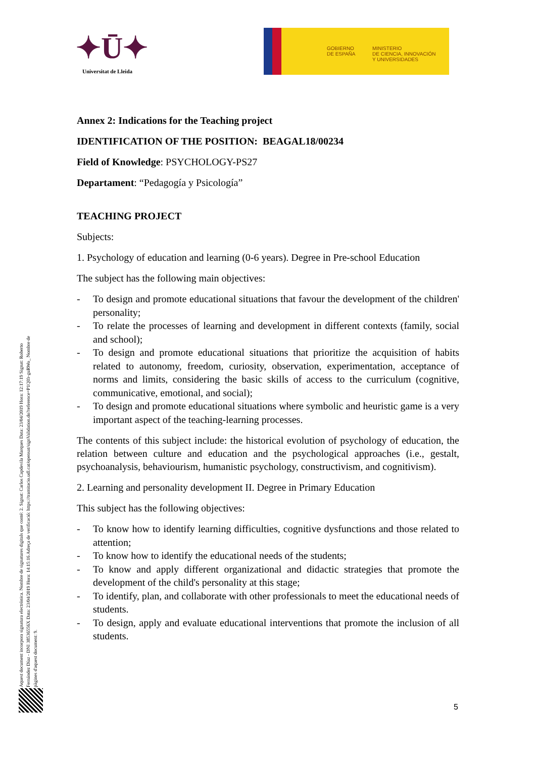✦Ū✦
Universitat de Lleida
GOBIERNO
DE ESPAÑA
MINISTERIO
DE CIENCIA, INNOVACIÓN
Y UNIVERSIDADES
Aquest document incorpora signatura electrònica. Nombre de signatures digitals que conté: 2. Signat: Carlos Capdevila Marques Data: 23/04/2019 Hora: 12:17:19 Signat: Roberto Fernández Díaz - DNI 38536556X Data: 23/04/2019 Hora: 14:15:16 Adreça de verificació: https://tramitacio.udl.cat/opensat/signValidation.do?reference=P1QIfr-guRWo_ Nombre de pàgines d'aquest document: 9.
Annex 2: Indications for the Teaching project
IDENTIFICATION OF THE POSITION: BEAGAL18/00234
Field of Knowledge: PSYCHOLOGY-PS27
Departament: “Pedagogía y Psicología”
TEACHING PROJECT
Subjects:
1. Psychology of education and learning (0-6 years). Degree in Pre-school Education
The subject has the following main objectives:
- To design and promote educational situations that favour the development of the children' personality;
- To relate the processes of learning and development in different contexts (family, social and school);
- To design and promote educational situations that prioritize the acquisition of habits related to autonomy, freedom, curiosity, observation, experimentation, acceptance of norms and limits, considering the basic skills of access to the curriculum (cognitive, communicative, emotional, and social);
- To design and promote educational situations where symbolic and heuristic game is a very important aspect of the teaching-learning processes.
The contents of this subject include: the historical evolution of psychology of education, the relation between culture and education and the psychological approaches (i.e., gestalt, psychoanalysis, behaviourism, humanistic psychology, constructivism, and cognitivism).
2. Learning and personality development II. Degree in Primary Education
This subject has the following objectives:
- To know how to identify learning difficulties, cognitive dysfunctions and those related to attention;
- To know how to identify the educational needs of the students;
- To know and apply different organizational and didactic strategies that promote the development of the child's personality at this stage;
- To identify, plan, and collaborate with other professionals to meet the educational needs of students.
- To design, apply and evaluate educational interventions that promote the inclusion of all students.
5